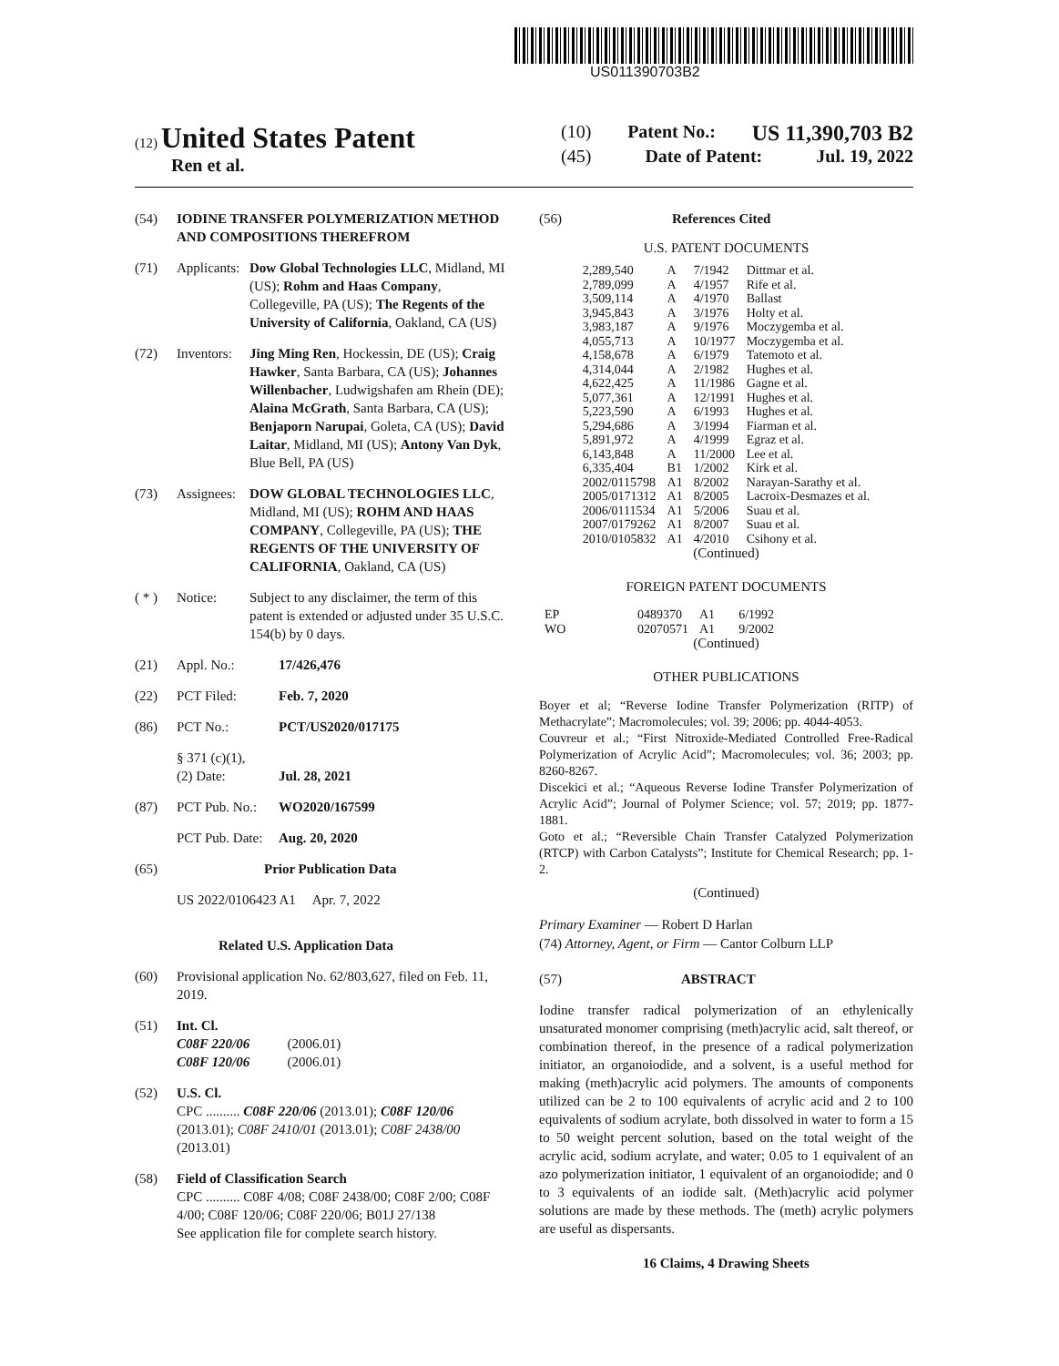US011390703B2
(12) United States Patent
Ren et al.
(10) Patent No.: US 11,390,703 B2
(45) Date of Patent: Jul. 19, 2022
(54) IODINE TRANSFER POLYMERIZATION METHOD AND COMPOSITIONS THEREFROM
(71) Applicants: Dow Global Technologies LLC, Midland, MI (US); Rohm and Haas Company, Collegeville, PA (US); The Regents of the University of California, Oakland, CA (US)
(72) Inventors: Jing Ming Ren, Hockessin, DE (US); Craig Hawker, Santa Barbara, CA (US); Johannes Willenbacher, Ludwigshafen am Rhein (DE); Alaina McGrath, Santa Barbara, CA (US); Benjaporn Narupai, Goleta, CA (US); David Laitar, Midland, MI (US); Antony Van Dyk, Blue Bell, PA (US)
(73) Assignees: DOW GLOBAL TECHNOLOGIES LLC, Midland, MI (US); ROHM AND HAAS COMPANY, Collegeville, PA (US); THE REGENTS OF THE UNIVERSITY OF CALIFORNIA, Oakland, CA (US)
( * ) Notice: Subject to any disclaimer, the term of this patent is extended or adjusted under 35 U.S.C. 154(b) by 0 days.
(21) Appl. No.: 17/426,476
(22) PCT Filed: Feb. 7, 2020
(86) PCT No.: PCT/US2020/017175
§ 371 (c)(1),
(2) Date:
Jul. 28, 2021
(87) PCT Pub. No.: WO2020/167599
PCT Pub. Date: Aug. 20, 2020
(65) Prior Publication Data
US 2022/0106423 A1 Apr. 7, 2022
Related U.S. Application Data
(60) Provisional application No. 62/803,627, filed on Feb. 11, 2019.
(51) Int. Cl.
C08F 220/06 (2006.01)
C08F 120/06 (2006.01)
(52) U.S. Cl.
CPC .......... C08F 220/06 (2013.01); C08F 120/06 (2013.01); C08F 2410/01 (2013.01); C08F 2438/00 (2013.01)
(58) Field of Classification Search
CPC .......... C08F 4/08; C08F 2438/00; C08F 2/00; C08F 4/00; C08F 120/06; C08F 220/06; B01J 27/138
See application file for complete search history.
(56) References Cited
U.S. PATENT DOCUMENTS
| 2,289,540 | A | 7/1942 | Dittmar et al. |
| 2,789,099 | A | 4/1957 | Rife et al. |
| 3,509,114 | A | 4/1970 | Ballast |
| 3,945,843 | A | 3/1976 | Holty et al. |
| 3,983,187 | A | 9/1976 | Moczygemba et al. |
| 4,055,713 | A | 10/1977 | Moczygemba et al. |
| 4,158,678 | A | 6/1979 | Tatemoto et al. |
| 4,314,044 | A | 2/1982 | Hughes et al. |
| 4,622,425 | A | 11/1986 | Gagne et al. |
| 5,077,361 | A | 12/1991 | Hughes et al. |
| 5,223,590 | A | 6/1993 | Hughes et al. |
| 5,294,686 | A | 3/1994 | Fiarman et al. |
| 5,891,972 | A | 4/1999 | Egraz et al. |
| 6,143,848 | A | 11/2000 | Lee et al. |
| 6,335,404 | B1 | 1/2002 | Kirk et al. |
| 2002/0115798 | A1 | 8/2002 | Narayan-Sarathy et al. |
| 2005/0171312 | A1 | 8/2005 | Lacroix-Desmazes et al. |
| 2006/0111534 | A1 | 5/2006 | Suau et al. |
| 2007/0179262 | A1 | 8/2007 | Suau et al. |
| 2010/0105832 | A1 | 4/2010 | Csihony et al. |
(Continued)
FOREIGN PATENT DOCUMENTS
| EP | 0489370 | A1 | 6/1992 |
| WO | 02070571 | A1 | 9/2002 |
(Continued)
OTHER PUBLICATIONS
Boyer et al; “Reverse Iodine Transfer Polymerization (RITP) of Methacrylate”; Macromolecules; vol. 39; 2006; pp. 4044-4053.
Couvreur et al.; “First Nitroxide-Mediated Controlled Free-Radical Polymerization of Acrylic Acid”; Macromolecules; vol. 36; 2003; pp. 8260-8267.
Discekici et al.; “Aqueous Reverse Iodine Transfer Polymerization of Acrylic Acid”; Journal of Polymer Science; vol. 57; 2019; pp. 1877-1881.
Goto et al.; “Reversible Chain Transfer Catalyzed Polymerization (RTCP) with Carbon Catalysts”; Institute for Chemical Research; pp. 1-2.
(Continued)
Primary Examiner — Robert D Harlan
(74) Attorney, Agent, or Firm — Cantor Colburn LLP
(57) ABSTRACT
Iodine transfer radical polymerization of an ethylenically unsaturated monomer comprising (meth)acrylic acid, salt thereof, or combination thereof, in the presence of a radical polymerization initiator, an organoiodide, and a solvent, is a useful method for making (meth)acrylic acid polymers. The amounts of components utilized can be 2 to 100 equivalents of acrylic acid and 2 to 100 equivalents of sodium acrylate, both dissolved in water to form a 15 to 50 weight percent solution, based on the total weight of the acrylic acid, sodium acrylate, and water; 0.05 to 1 equivalent of an azo polymerization initiator, 1 equivalent of an organoiodide; and 0 to 3 equivalents of an iodide salt. (Meth)acrylic acid polymer solutions are made by these methods. The (meth) acrylic polymers are useful as dispersants.
16 Claims, 4 Drawing Sheets